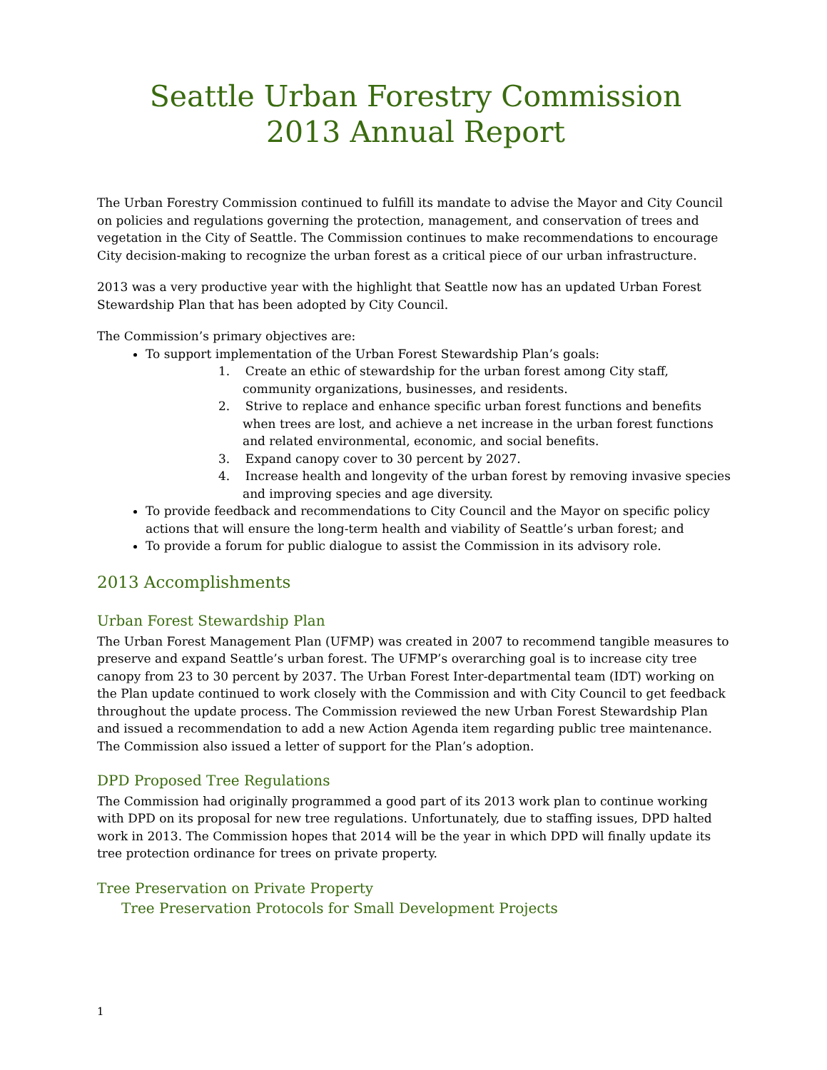Seattle Urban Forestry Commission
2013 Annual Report
The Urban Forestry Commission continued to fulfill its mandate to advise the Mayor and City Council on policies and regulations governing the protection, management, and conservation of trees and vegetation in the City of Seattle. The Commission continues to make recommendations to encourage City decision-making to recognize the urban forest as a critical piece of our urban infrastructure.
2013 was a very productive year with the highlight that Seattle now has an updated Urban Forest Stewardship Plan that has been adopted by City Council.
The Commission’s primary objectives are:
To support implementation of the Urban Forest Stewardship Plan’s goals:
1. Create an ethic of stewardship for the urban forest among City staff, community organizations, businesses, and residents.
2. Strive to replace and enhance specific urban forest functions and benefits when trees are lost, and achieve a net increase in the urban forest functions and related environmental, economic, and social benefits.
3. Expand canopy cover to 30 percent by 2027.
4. Increase health and longevity of the urban forest by removing invasive species and improving species and age diversity.
To provide feedback and recommendations to City Council and the Mayor on specific policy actions that will ensure the long-term health and viability of Seattle’s urban forest; and
To provide a forum for public dialogue to assist the Commission in its advisory role.
2013 Accomplishments
Urban Forest Stewardship Plan
The Urban Forest Management Plan (UFMP) was created in 2007 to recommend tangible measures to preserve and expand Seattle’s urban forest. The UFMP’s overarching goal is to increase city tree canopy from 23 to 30 percent by 2037. The Urban Forest Inter-departmental team (IDT) working on the Plan update continued to work closely with the Commission and with City Council to get feedback throughout the update process. The Commission reviewed the new Urban Forest Stewardship Plan and issued a recommendation to add a new Action Agenda item regarding public tree maintenance. The Commission also issued a letter of support for the Plan’s adoption.
DPD Proposed Tree Regulations
The Commission had originally programmed a good part of its 2013 work plan to continue working with DPD on its proposal for new tree regulations. Unfortunately, due to staffing issues, DPD halted work in 2013. The Commission hopes that 2014 will be the year in which DPD will finally update its tree protection ordinance for trees on private property.
Tree Preservation on Private Property
Tree Preservation Protocols for Small Development Projects
1